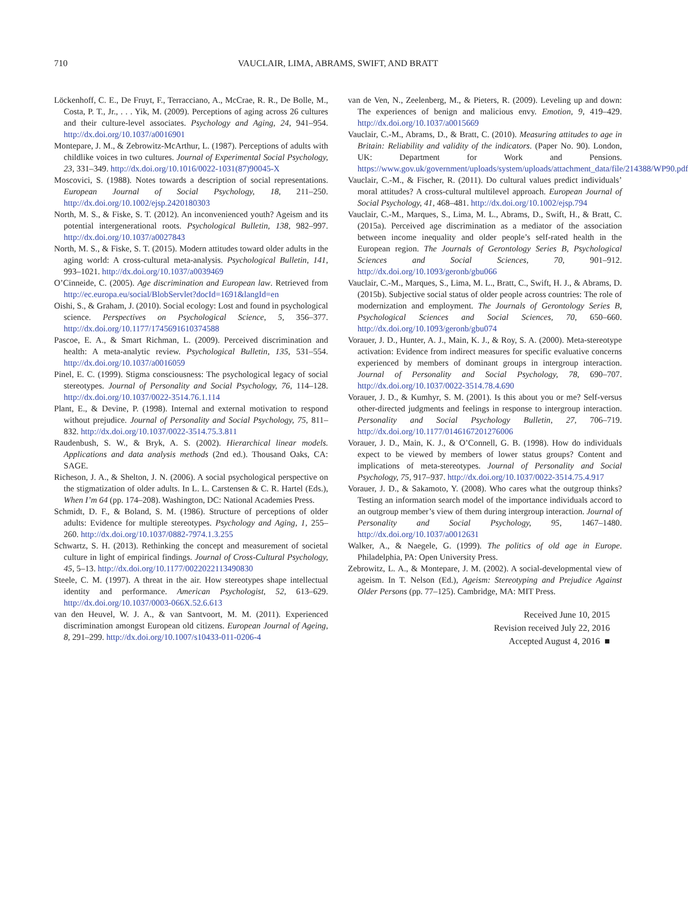710 VAUCLAIR, LIMA, ABRAMS, SWIFT, AND BRATT
Löckenhoff, C. E., De Fruyt, F., Terracciano, A., McCrae, R. R., De Bolle, M., Costa, P. T., Jr., . . . Yik, M. (2009). Perceptions of aging across 26 cultures and their culture-level associates. Psychology and Aging, 24, 941–954. http://dx.doi.org/10.1037/a0016901
Montepare, J. M., & Zebrowitz-McArthur, L. (1987). Perceptions of adults with childlike voices in two cultures. Journal of Experimental Social Psychology, 23, 331–349. http://dx.doi.org/10.1016/0022-1031(87)90045-X
Moscovici, S. (1988). Notes towards a description of social representations. European Journal of Social Psychology, 18, 211–250. http://dx.doi.org/10.1002/ejsp.2420180303
North, M. S., & Fiske, S. T. (2012). An inconvenienced youth? Ageism and its potential intergenerational roots. Psychological Bulletin, 138, 982–997. http://dx.doi.org/10.1037/a0027843
North, M. S., & Fiske, S. T. (2015). Modern attitudes toward older adults in the aging world: A cross-cultural meta-analysis. Psychological Bulletin, 141, 993–1021. http://dx.doi.org/10.1037/a0039469
O’Cinneide, C. (2005). Age discrimination and European law. Retrieved from http://ec.europa.eu/social/BlobServlet?docId=1691&langId=en
Oishi, S., & Graham, J. (2010). Social ecology: Lost and found in psychological science. Perspectives on Psychological Science, 5, 356–377. http://dx.doi.org/10.1177/1745691610374588
Pascoe, E. A., & Smart Richman, L. (2009). Perceived discrimination and health: A meta-analytic review. Psychological Bulletin, 135, 531–554. http://dx.doi.org/10.1037/a0016059
Pinel, E. C. (1999). Stigma consciousness: The psychological legacy of social stereotypes. Journal of Personality and Social Psychology, 76, 114–128. http://dx.doi.org/10.1037/0022-3514.76.1.114
Plant, E., & Devine, P. (1998). Internal and external motivation to respond without prejudice. Journal of Personality and Social Psychology, 75, 811–832. http://dx.doi.org/10.1037/0022-3514.75.3.811
Raudenbush, S. W., & Bryk, A. S. (2002). Hierarchical linear models. Applications and data analysis methods (2nd ed.). Thousand Oaks, CA: SAGE.
Richeson, J. A., & Shelton, J. N. (2006). A social psychological perspective on the stigmatization of older adults. In L. L. Carstensen & C. R. Hartel (Eds.), When I’m 64 (pp. 174–208). Washington, DC: National Academies Press.
Schmidt, D. F., & Boland, S. M. (1986). Structure of perceptions of older adults: Evidence for multiple stereotypes. Psychology and Aging, 1, 255–260. http://dx.doi.org/10.1037/0882-7974.1.3.255
Schwartz, S. H. (2013). Rethinking the concept and measurement of societal culture in light of empirical findings. Journal of Cross-Cultural Psychology, 45, 5–13. http://dx.doi.org/10.1177/0022022113490830
Steele, C. M. (1997). A threat in the air. How stereotypes shape intellectual identity and performance. American Psychologist, 52, 613–629. http://dx.doi.org/10.1037/0003-066X.52.6.613
van den Heuvel, W. J. A., & van Santvoort, M. M. (2011). Experienced discrimination amongst European old citizens. European Journal of Ageing, 8, 291–299. http://dx.doi.org/10.1007/s10433-011-0206-4
van de Ven, N., Zeelenberg, M., & Pieters, R. (2009). Leveling up and down: The experiences of benign and malicious envy. Emotion, 9, 419–429. http://dx.doi.org/10.1037/a0015669
Vauclair, C.-M., Abrams, D., & Bratt, C. (2010). Measuring attitudes to age in Britain: Reliability and validity of the indicators. (Paper No. 90). London, UK: Department for Work and Pensions. https://www.gov.uk/government/uploads/system/uploads/attachment_data/file/214388/WP90.pdf
Vauclair, C.-M., & Fischer, R. (2011). Do cultural values predict individuals’ moral attitudes? A cross-cultural multilevel approach. European Journal of Social Psychology, 41, 468–481. http://dx.doi.org/10.1002/ejsp.794
Vauclair, C.-M., Marques, S., Lima, M. L., Abrams, D., Swift, H., & Bratt, C. (2015a). Perceived age discrimination as a mediator of the association between income inequality and older people’s self-rated health in the European region. The Journals of Gerontology Series B, Psychological Sciences and Social Sciences, 70, 901–912. http://dx.doi.org/10.1093/geronb/gbu066
Vauclair, C.-M., Marques, S., Lima, M. L., Bratt, C., Swift, H. J., & Abrams, D. (2015b). Subjective social status of older people across countries: The role of modernization and employment. The Journals of Gerontology Series B, Psychological Sciences and Social Sciences, 70, 650–660. http://dx.doi.org/10.1093/geronb/gbu074
Vorauer, J. D., Hunter, A. J., Main, K. J., & Roy, S. A. (2000). Meta-stereotype activation: Evidence from indirect measures for specific evaluative concerns experienced by members of dominant groups in intergroup interaction. Journal of Personality and Social Psychology, 78, 690–707. http://dx.doi.org/10.1037/0022-3514.78.4.690
Vorauer, J. D., & Kumhyr, S. M. (2001). Is this about you or me? Self-versus other-directed judgments and feelings in response to intergroup interaction. Personality and Social Psychology Bulletin, 27, 706–719. http://dx.doi.org/10.1177/0146167201276006
Vorauer, J. D., Main, K. J., & O’Connell, G. B. (1998). How do individuals expect to be viewed by members of lower status groups? Content and implications of meta-stereotypes. Journal of Personality and Social Psychology, 75, 917–937. http://dx.doi.org/10.1037/0022-3514.75.4.917
Vorauer, J. D., & Sakamoto, Y. (2008). Who cares what the outgroup thinks? Testing an information search model of the importance individuals accord to an outgroup member’s view of them during intergroup interaction. Journal of Personality and Social Psychology, 95, 1467–1480. http://dx.doi.org/10.1037/a0012631
Walker, A., & Naegele, G. (1999). The politics of old age in Europe. Philadelphia, PA: Open University Press.
Zebrowitz, L. A., & Montepare, J. M. (2002). A social-developmental view of ageism. In T. Nelson (Ed.), Ageism: Stereotyping and Prejudice Against Older Persons (pp. 77–125). Cambridge, MA: MIT Press.
Received June 10, 2015
Revision received July 22, 2016
Accepted August 4, 2016 ■